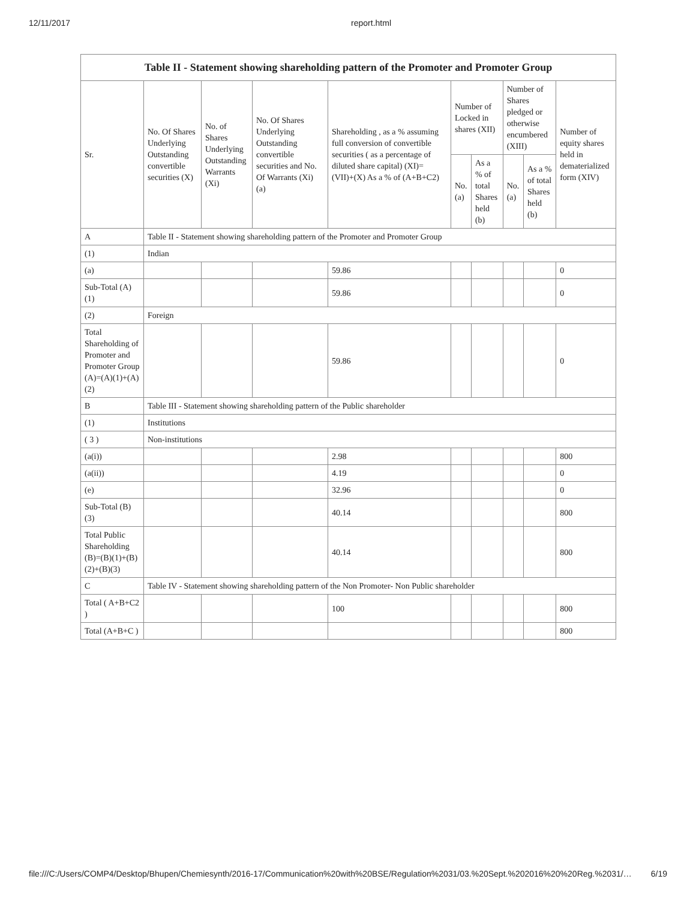12/11/2017 report.html
| Table II - Statement showing shareholding pattern of the Promoter and Promoter Group | | | | | | | | | |
| --- | --- | --- | --- | --- | --- | --- | --- | --- | --- |
| Sr. | No. Of Shares Underlying Outstanding convertible securities (X) | No. of Shares Underlying Outstanding Warrants (Xi) | No. Of Shares Underlying Outstanding convertible securities and No. Of Warrants (Xi) (a) | Shareholding , as a % assuming full conversion of convertible securities ( as a percentage of diluted share capital) (XI)= (VII)+(X) As a % of (A+B+C2) | Number of Locked in shares (XII) | | Number of Shares pledged or otherwise encumbered (XIII) | | Number of equity shares held in dematerialized form (XIV) |
| | | | | | No. (a) | As a % of total Shares held (b) | No. (a) | As a % of total Shares held (b) | |
| A | Table II - Statement showing shareholding pattern of the Promoter and Promoter Group | | | | | | | | |
| (1) | Indian | | | | | | | | |
| (a) | | | | 59.86 | | | | | 0 |
| Sub-Total (A) (1) | | | | 59.86 | | | | | 0 |
| (2) | Foreign | | | | | | | | |
| Total Shareholding of Promoter and Promoter Group (A)=(A)(1)+(A)(2) | | | | 59.86 | | | | | 0 |
| B | Table III - Statement showing shareholding pattern of the Public shareholder | | | | | | | | |
| (1) | Institutions | | | | | | | | |
| ( 3 ) | Non-institutions | | | | | | | | |
| (a(i)) | | | | 2.98 | | | | | 800 |
| (a(ii)) | | | | 4.19 | | | | | 0 |
| (e) | | | | 32.96 | | | | | 0 |
| Sub-Total (B) (3) | | | | 40.14 | | | | | 800 |
| Total Public Shareholding (B)=(B)(1)+(B)(2)+(B)(3) | | | | 40.14 | | | | | 800 |
| C | Table IV - Statement showing shareholding pattern of the Non Promoter- Non Public shareholder | | | | | | | | |
| Total ( A+B+C2 ) | | | | 100 | | | | | 800 |
| Total (A+B+C ) | | | | | | | | | 800 |
file:///C:/Users/COMP4/Desktop/Bhupen/Chemiesynth/2016-17/Communication%20with%20BSE/Regulation%2031/03.%20Sept.%202016%20%20Reg.%2031/… 6/19